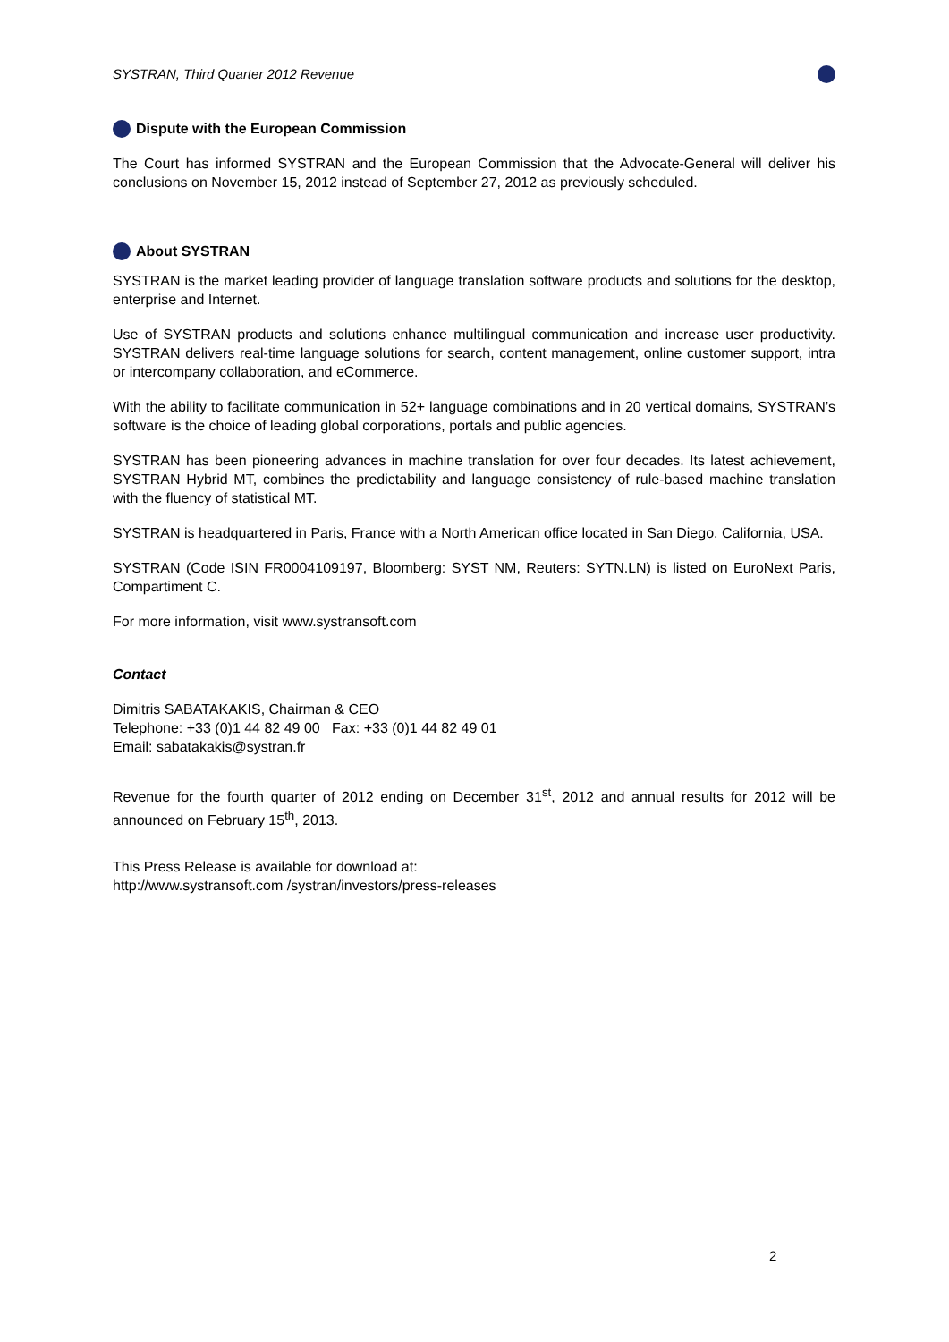SYSTRAN, Third Quarter 2012 Revenue
Dispute with the European Commission
The Court has informed SYSTRAN and the European Commission that the Advocate-General will deliver his conclusions on November 15, 2012 instead of September 27, 2012 as previously scheduled.
About SYSTRAN
SYSTRAN is the market leading provider of language translation software products and solutions for the desktop, enterprise and Internet.
Use of SYSTRAN products and solutions enhance multilingual communication and increase user productivity. SYSTRAN delivers real-time language solutions for search, content management, online customer support, intra or intercompany collaboration, and eCommerce.
With the ability to facilitate communication in 52+ language combinations and in 20 vertical domains, SYSTRAN’s software is the choice of leading global corporations, portals and public agencies.
SYSTRAN has been pioneering advances in machine translation for over four decades. Its latest achievement, SYSTRAN Hybrid MT, combines the predictability and language consistency of rule-based machine translation with the fluency of statistical MT.
SYSTRAN is headquartered in Paris, France with a North American office located in San Diego, California, USA.
SYSTRAN (Code ISIN FR0004109197, Bloomberg: SYST NM, Reuters: SYTN.LN) is listed on EuroNext Paris, Compartiment C.
For more information, visit www.systransoft.com
Contact
Dimitris SABATAKAKIS, Chairman & CEO
Telephone: +33 (0)1 44 82 49 00 Fax: +33 (0)1 44 82 49 01
Email: sabatakakis@systran.fr
Revenue for the fourth quarter of 2012 ending on December 31<sup>st</sup>, 2012 and annual results for 2012 will be announced on February 15<sup>th</sup>, 2013.
This Press Release is available for download at:
http://www.systransoft.com /systran/investors/press-releases
2